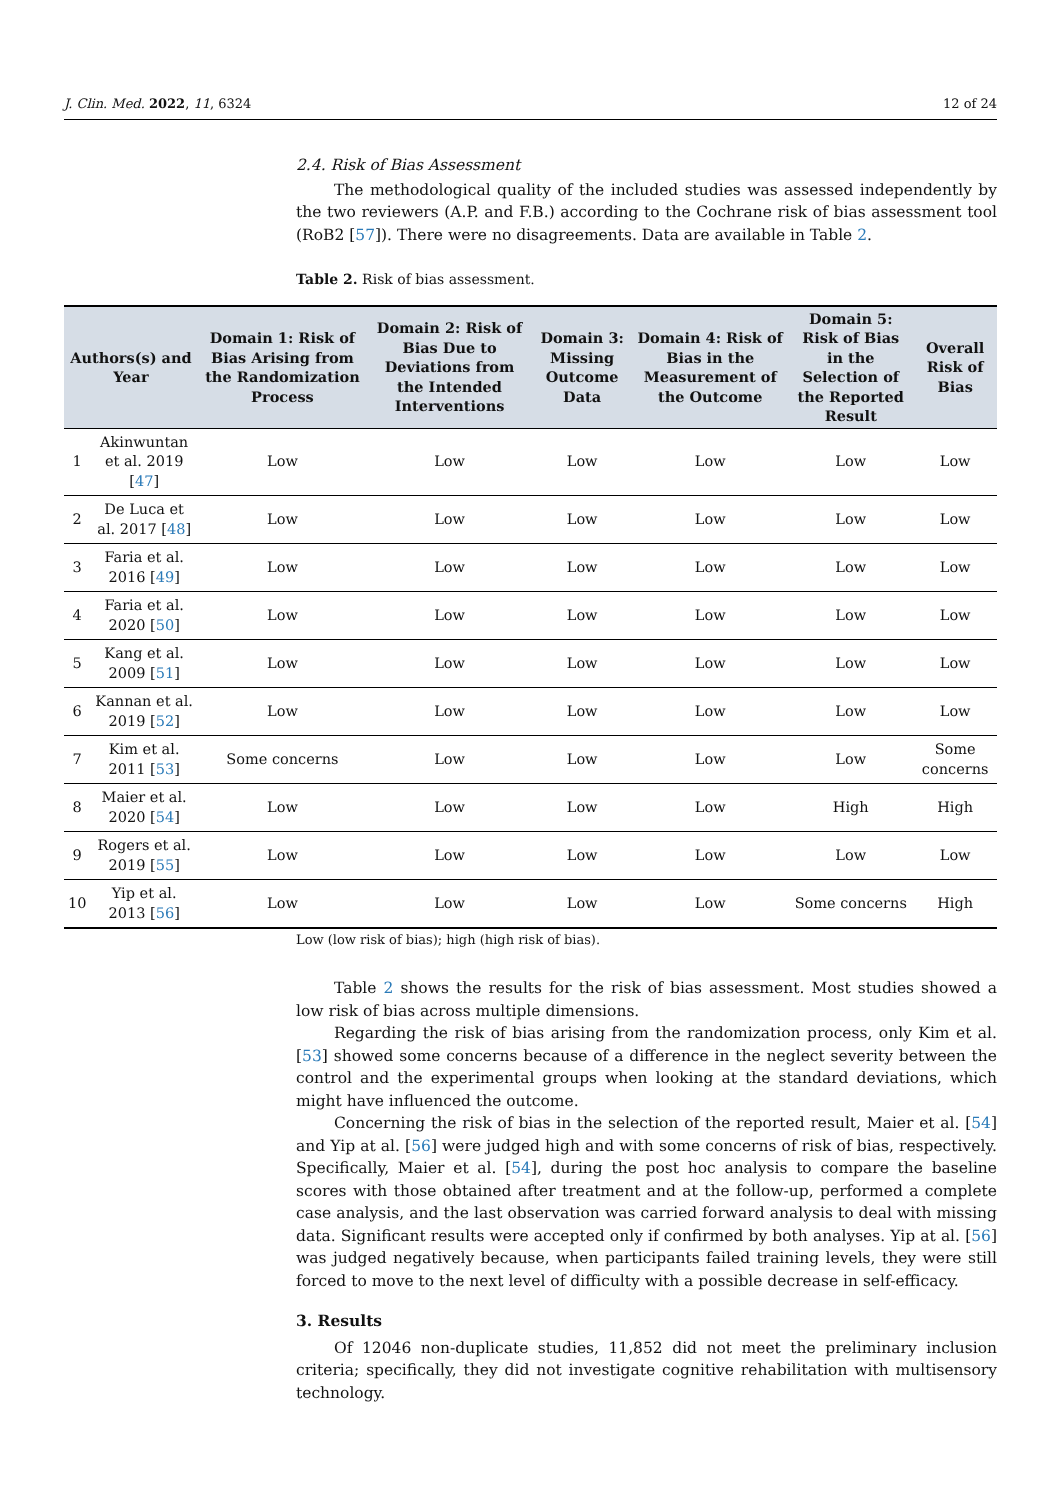J. Clin. Med. 2022, 11, 6324 12 of 24
2.4. Risk of Bias Assessment
The methodological quality of the included studies was assessed independently by the two reviewers (A.P. and F.B.) according to the Cochrane risk of bias assessment tool (RoB2 [57]). There were no disagreements. Data are available in Table 2.
Table 2. Risk of bias assessment.
| Authors(s) and Year | | Domain 1: Risk of Bias Arising from the Randomization Process | Domain 2: Risk of Bias Due to Deviations from the Intended Interventions | Domain 3: Missing Outcome Data | Domain 4: Risk of Bias in the Measurement of the Outcome | Domain 5: Risk of Bias in the Selection of the Reported Result | Overall Risk of Bias |
| --- | --- | --- | --- | --- | --- | --- | --- |
| 1 | Akinwuntan et al. 2019 [ 47 ] | Low | Low | Low | Low | Low | Low |
| 2 | De Luca et al. 2017 [ 48 ] | Low | Low | Low | Low | Low | Low |
| 3 | Faria et al. 2016 [ 49 ] | Low | Low | Low | Low | Low | Low |
| 4 | Faria et al. 2020 [ 50 ] | Low | Low | Low | Low | Low | Low |
| 5 | Kang et al. 2009 [ 51 ] | Low | Low | Low | Low | Low | Low |
| 6 | Kannan et al. 2019 [ 52 ] | Low | Low | Low | Low | Low | Low |
| 7 | Kim et al. 2011 [ 53 ] | Some concerns | Low | Low | Low | Low | Some concerns |
| 8 | Maier et al. 2020 [ 54 ] | Low | Low | Low | Low | High | High |
| 9 | Rogers et al. 2019 [ 55 ] | Low | Low | Low | Low | Low | Low |
| 10 | Yip et al. 2013 [ 56 ] | Low | Low | Low | Low | Some concerns | High |
Low (low risk of bias); high (high risk of bias).
Table 2 shows the results for the risk of bias assessment. Most studies showed a low risk of bias across multiple dimensions.
Regarding the risk of bias arising from the randomization process, only Kim et al. [53] showed some concerns because of a difference in the neglect severity between the control and the experimental groups when looking at the standard deviations, which might have influenced the outcome.
Concerning the risk of bias in the selection of the reported result, Maier et al. [54] and Yip at al. [56] were judged high and with some concerns of risk of bias, respectively. Specifically, Maier et al. [54], during the post hoc analysis to compare the baseline scores with those obtained after treatment and at the follow-up, performed a complete case analysis, and the last observation was carried forward analysis to deal with missing data. Significant results were accepted only if confirmed by both analyses. Yip at al. [56] was judged negatively because, when participants failed training levels, they were still forced to move to the next level of difficulty with a possible decrease in self-efficacy.
3. Results
Of 12046 non-duplicate studies, 11,852 did not meet the preliminary inclusion criteria; specifically, they did not investigate cognitive rehabilitation with multisensory technology.